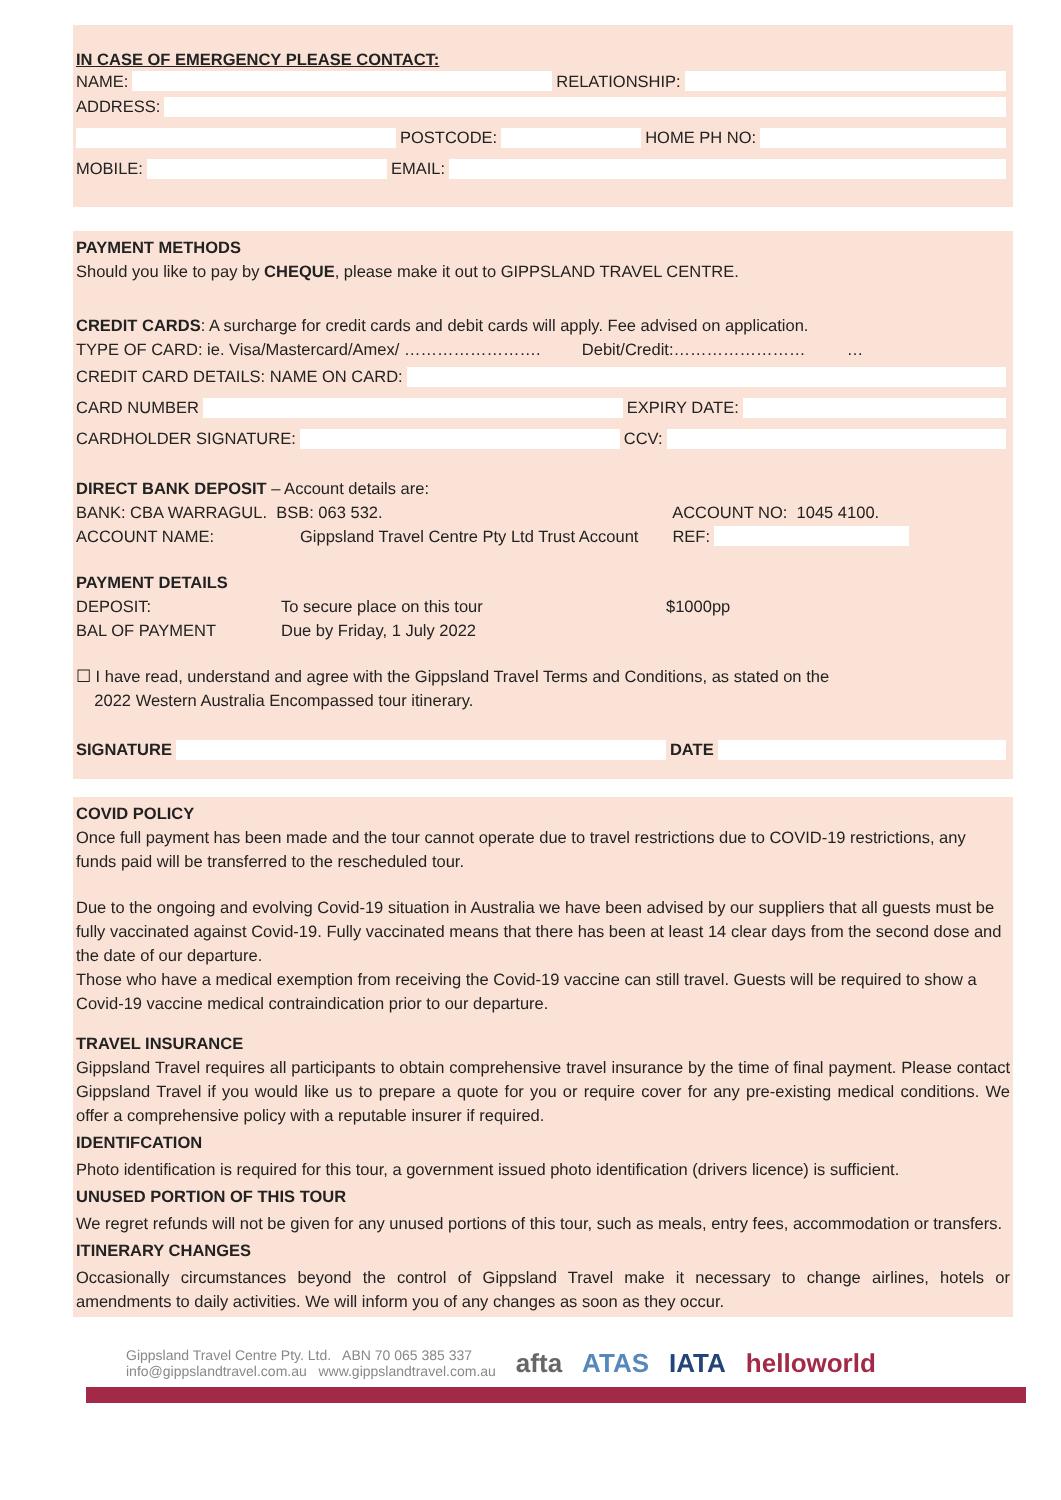IN CASE OF EMERGENCY PLEASE CONTACT:
NAME:
RELATIONSHIP:
ADDRESS:
POSTCODE:
HOME PH NO:
MOBILE:
EMAIL:
PAYMENT METHODS
Should you like to pay by CHEQUE, please make it out to GIPPSLAND TRAVEL CENTRE.
CREDIT CARDS: A surcharge for credit cards and debit cards will apply. Fee advised on application.
TYPE OF CARD: ie. Visa/Mastercard/Amex/ ……………………. Debit/Credit:…………………… …
CREDIT CARD DETAILS: NAME ON CARD:
CARD NUMBER
EXPIRY DATE:
CARDHOLDER SIGNATURE:
CCV:
DIRECT BANK DEPOSIT – Account details are:
BANK: CBA WARRAGUL. BSB: 063 532. ACCOUNT NO: 1045 4100.
ACCOUNT NAME: Gippsland Travel Centre Pty Ltd Trust Account REF:
PAYMENT DETAILS
DEPOSIT: To secure place on this tour $1000pp
BAL OF PAYMENT Due by Friday, 1 July 2022
☐ I have read, understand and agree with the Gippsland Travel Terms and Conditions, as stated on the
2022 Western Australia Encompassed tour itinerary.
SIGNATURE DATE
COVID POLICY
Once full payment has been made and the tour cannot operate due to travel restrictions due to COVID-19 restrictions, any funds paid will be transferred to the rescheduled tour.
Due to the ongoing and evolving Covid-19 situation in Australia we have been advised by our suppliers that all guests must be fully vaccinated against Covid-19. Fully vaccinated means that there has been at least 14 clear days from the second dose and the date of our departure.
Those who have a medical exemption from receiving the Covid-19 vaccine can still travel. Guests will be required to show a Covid-19 vaccine medical contraindication prior to our departure.
TRAVEL INSURANCE
Gippsland Travel requires all participants to obtain comprehensive travel insurance by the time of final payment. Please contact Gippsland Travel if you would like us to prepare a quote for you or require cover for any pre-existing medical conditions. We offer a comprehensive policy with a reputable insurer if required.
IDENTIFCATION
Photo identification is required for this tour, a government issued photo identification (drivers licence) is sufficient.
UNUSED PORTION OF THIS TOUR
We regret refunds will not be given for any unused portions of this tour, such as meals, entry fees, accommodation or transfers.
ITINERARY CHANGES
Occasionally circumstances beyond the control of Gippsland Travel make it necessary to change airlines, hotels or amendments to daily activities. We will inform you of any changes as soon as they occur.
Gippsland Travel Centre Pty. Ltd. ABN 70 065 385 337
info@gippslandtravel.com.au www.gippslandtravel.com.au
afta ATAS IATA helloworld